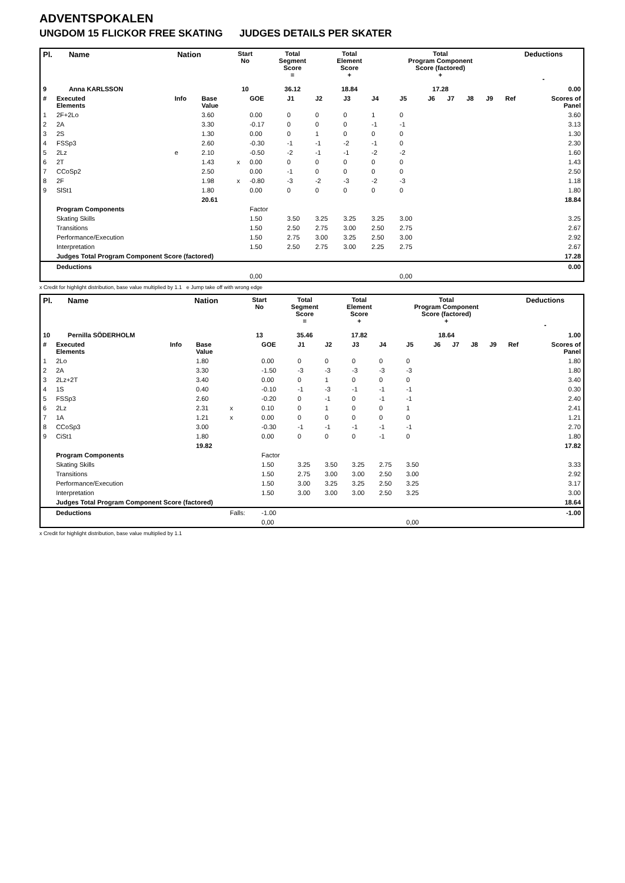ADVENTSPOKALEN
UNGDOM 15 FLICKOR FREE SKATING JUDGES DETAILS PER SKATER
| Pl. | Name | Nation | Start No | Total Segment Score = | Total Element Score + | Total Program Component Score (factored) + | Deductions - |
| --- | --- | --- | --- | --- | --- | --- | --- |
| 9 | Anna KARLSSON | | 10 | 36.12 | 18.84 | 17.28 | 0.00 |
| # | Executed Elements | Info | Base Value | | GOE | J1 | J2 | J3 | J4 | J5 | J6 | J7 | J8 | J9 | Ref | Scores of Panel |
| --- | --- | --- | --- | --- | --- | --- | --- | --- | --- | --- | --- | --- | --- | --- | --- | --- |
| 1 | 2F+2Lo | | 3.60 | | 0.00 | 0 | 0 | 0 | 1 | 0 | | | | | | 3.60 |
| 2 | 2A | | 3.30 | | -0.17 | 0 | 0 | 0 | -1 | -1 | | | | | | 3.13 |
| 3 | 2S | | 1.30 | | 0.00 | 0 | 1 | 0 | 0 | 0 | | | | | | 1.30 |
| 4 | FSSp3 | | 2.60 | | -0.30 | -1 | -1 | -2 | -1 | 0 | | | | | | 2.30 |
| 5 | 2Lz | e | 2.10 | | -0.50 | -2 | -1 | -1 | -2 | -2 | | | | | | 1.60 |
| 6 | 2T | | 1.43 | x | 0.00 | 0 | 0 | 0 | 0 | 0 | | | | | | 1.43 |
| 7 | CCoSp2 | | 2.50 | | 0.00 | -1 | 0 | 0 | 0 | 0 | | | | | | 2.50 |
| 8 | 2F | | 1.98 | x | -0.80 | -3 | -2 | -3 | -2 | -3 | | | | | | 1.18 |
| 9 | SlSt1 | | 1.80 | | 0.00 | 0 | 0 | 0 | 0 | 0 | | | | | | 1.80 |
| | | | 20.61 | | | | | | | | | | | | | 18.84 |
| | Program Components | | | | Factor | | | | | | | | | | | |
| | Skating Skills | | | | 1.50 | 3.50 | 3.25 | 3.25 | 3.25 | 3.00 | | | | | | 3.25 |
| | Transitions | | | | 1.50 | 2.50 | 2.75 | 3.00 | 2.50 | 2.75 | | | | | | 2.67 |
| | Performance/Execution | | | | 1.50 | 2.75 | 3.00 | 3.25 | 2.50 | 3.00 | | | | | | 2.92 |
| | Interpretation | | | | 1.50 | 2.50 | 2.75 | 3.00 | 2.25 | 2.75 | | | | | | 2.67 |
| | Judges Total Program Component Score (factored) | | | | | | | | | | | | | | | 17.28 |
| | Deductions | | | | | | | | | | | | | | | 0.00 |
| | | | | | 0,00 | | | | | 0,00 | | | | | | |
x Credit for highlight distribution, base value multiplied by 1.1 e Jump take off with wrong edge
| Pl. | Name | Nation | Start No | Total Segment Score = | Total Element Score + | Total Program Component Score (factored) + | Deductions - |
| --- | --- | --- | --- | --- | --- | --- | --- |
| 10 | Pernilla SÖDERHOLM | | 13 | 35.46 | 17.82 | 18.64 | 1.00 |
| # | Executed Elements | Info | Base Value | | GOE | J1 | J2 | J3 | J4 | J5 | J6 | J7 | J8 | J9 | Ref | Scores of Panel |
| --- | --- | --- | --- | --- | --- | --- | --- | --- | --- | --- | --- | --- | --- | --- | --- | --- |
| 1 | 2Lo | | 1.80 | | 0.00 | 0 | 0 | 0 | 0 | 0 | | | | | | 1.80 |
| 2 | 2A | | 3.30 | | -1.50 | -3 | -3 | -3 | -3 | -3 | | | | | | 1.80 |
| 3 | 2Lz+2T | | 3.40 | | 0.00 | 0 | 1 | 0 | 0 | 0 | | | | | | 3.40 |
| 4 | 1S | | 0.40 | | -0.10 | -1 | -3 | -1 | -1 | -1 | | | | | | 0.30 |
| 5 | FSSp3 | | 2.60 | | -0.20 | 0 | -1 | 0 | -1 | -1 | | | | | | 2.40 |
| 6 | 2Lz | | 2.31 | x | 0.10 | 0 | 1 | 0 | 0 | 1 | | | | | | 2.41 |
| 7 | 1A | | 1.21 | x | 0.00 | 0 | 0 | 0 | 0 | 0 | | | | | | 1.21 |
| 8 | CCoSp3 | | 3.00 | | -0.30 | -1 | -1 | -1 | -1 | -1 | | | | | | 2.70 |
| 9 | CiSt1 | | 1.80 | | 0.00 | 0 | 0 | 0 | -1 | 0 | | | | | | 1.80 |
| | | | 19.82 | | | | | | | | | | | | | 17.82 |
| | Program Components | | | | Factor | | | | | | | | | | | |
| | Skating Skills | | | | 1.50 | 3.25 | 3.50 | 3.25 | 2.75 | 3.50 | | | | | | 3.33 |
| | Transitions | | | | 1.50 | 2.75 | 3.00 | 3.00 | 2.50 | 3.00 | | | | | | 2.92 |
| | Performance/Execution | | | | 1.50 | 3.00 | 3.25 | 3.25 | 2.50 | 3.25 | | | | | | 3.17 |
| | Interpretation | | | | 1.50 | 3.00 | 3.00 | 3.00 | 2.50 | 3.25 | | | | | | 3.00 |
| | Judges Total Program Component Score (factored) | | | | | | | | | | | | | | | 18.64 |
| | Deductions | | | Falls: | -1.00 | | | | | | | | | | | -1.00 |
| | | | | | 0,00 | | | | | 0,00 | | | | | | |
x Credit for highlight distribution, base value multiplied by 1.1